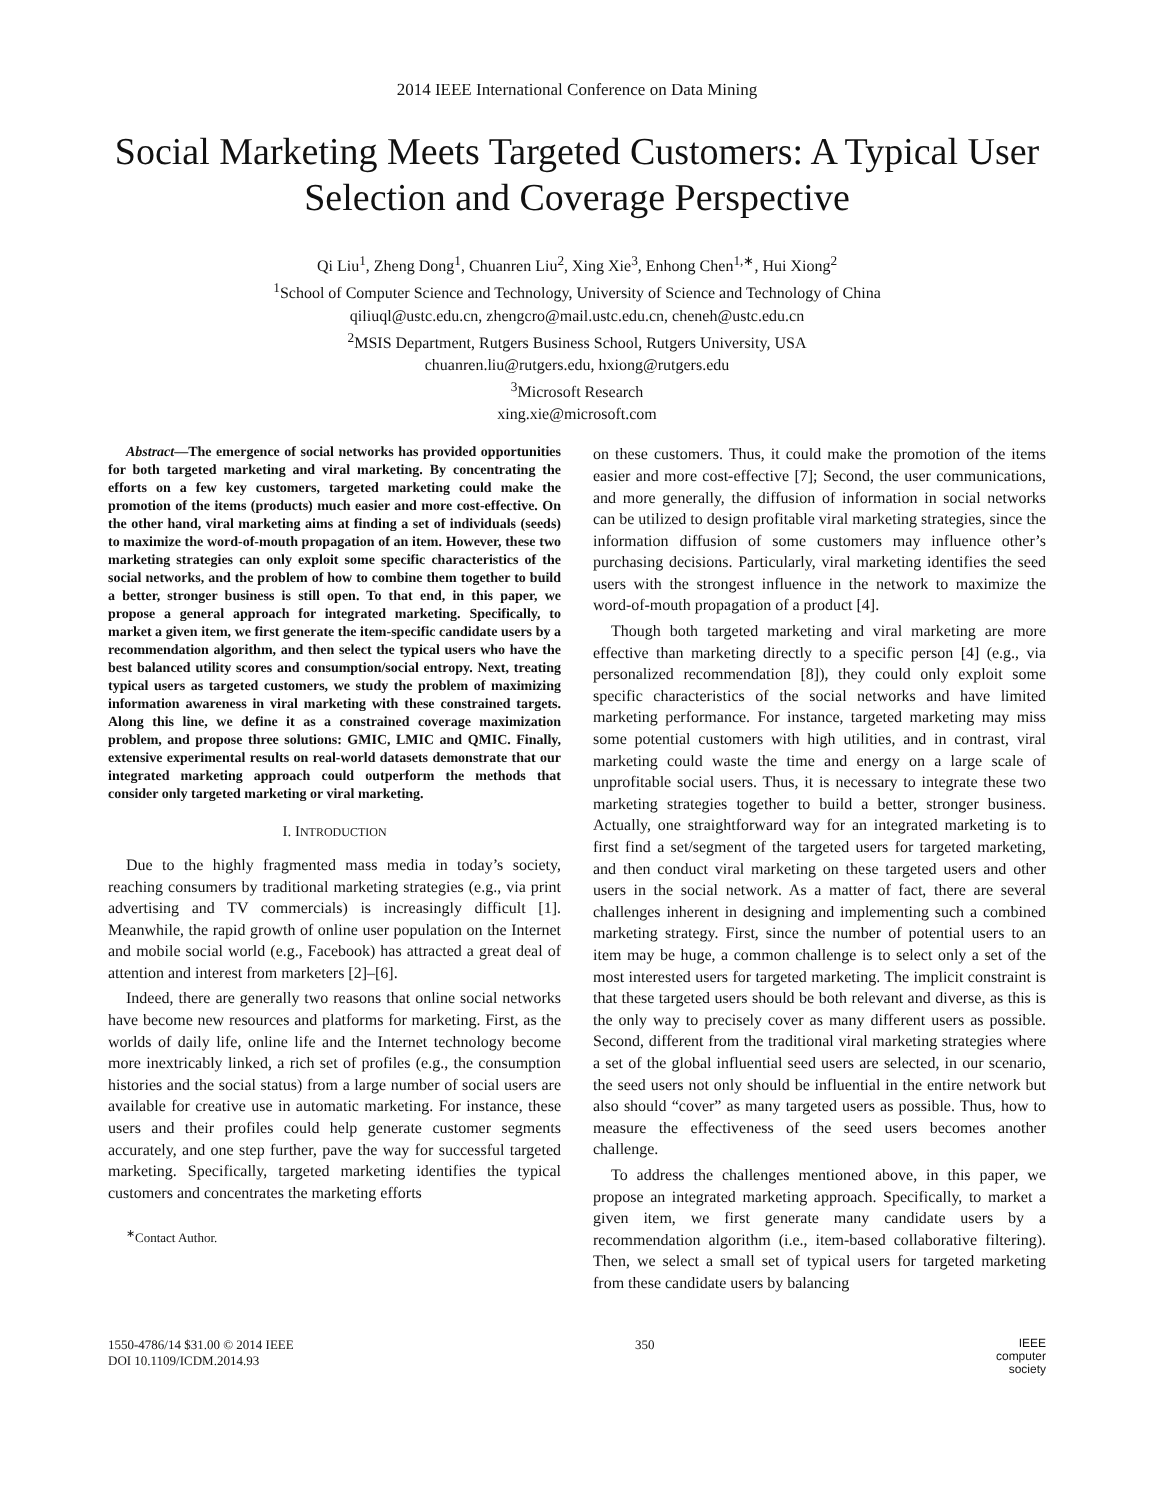2014 IEEE International Conference on Data Mining
Social Marketing Meets Targeted Customers: A Typical User Selection and Coverage Perspective
Qi Liu<sup>1</sup>, Zheng Dong<sup>1</sup>, Chuanren Liu<sup>2</sup>, Xing Xie<sup>3</sup>, Enhong Chen<sup>1,∗</sup>, Hui Xiong<sup>2</sup>
<sup>1</sup> School of Computer Science and Technology, University of Science and Technology of China
qiliuql@ustc.edu.cn, zhengcro@mail.ustc.edu.cn, cheneh@ustc.edu.cn
<sup>2</sup> MSIS Department, Rutgers Business School, Rutgers University, USA
chuanren.liu@rutgers.edu, hxiong@rutgers.edu
<sup>3</sup> Microsoft Research
xing.xie@microsoft.com
Abstract—The emergence of social networks has provided opportunities for both targeted marketing and viral marketing. By concentrating the efforts on a few key customers, targeted marketing could make the promotion of the items (products) much easier and more cost-effective. On the other hand, viral marketing aims at finding a set of individuals (seeds) to maximize the word-of-mouth propagation of an item. However, these two marketing strategies can only exploit some specific characteristics of the social networks, and the problem of how to combine them together to build a better, stronger business is still open. To that end, in this paper, we propose a general approach for integrated marketing. Specifically, to market a given item, we first generate the item-specific candidate users by a recommendation algorithm, and then select the typical users who have the best balanced utility scores and consumption/social entropy. Next, treating typical users as targeted customers, we study the problem of maximizing information awareness in viral marketing with these constrained targets. Along this line, we define it as a constrained coverage maximization problem, and propose three solutions: GMIC, LMIC and QMIC. Finally, extensive experimental results on real-world datasets demonstrate that our integrated marketing approach could outperform the methods that consider only targeted marketing or viral marketing.
I. INTRODUCTION
Due to the highly fragmented mass media in today’s society, reaching consumers by traditional marketing strategies (e.g., via print advertising and TV commercials) is increasingly difficult [1]. Meanwhile, the rapid growth of online user population on the Internet and mobile social world (e.g., Facebook) has attracted a great deal of attention and interest from marketers [2]–[6].
Indeed, there are generally two reasons that online social networks have become new resources and platforms for marketing. First, as the worlds of daily life, online life and the Internet technology become more inextricably linked, a rich set of profiles (e.g., the consumption histories and the social status) from a large number of social users are available for creative use in automatic marketing. For instance, these users and their profiles could help generate customer segments accurately, and one step further, pave the way for successful targeted marketing. Specifically, targeted marketing identifies the typical customers and concentrates the marketing efforts
<sup>∗</sup>Contact Author.
on these customers. Thus, it could make the promotion of the items easier and more cost-effective [7]; Second, the user communications, and more generally, the diffusion of information in social networks can be utilized to design profitable viral marketing strategies, since the information diffusion of some customers may influence other’s purchasing decisions. Particularly, viral marketing identifies the seed users with the strongest influence in the network to maximize the word-of-mouth propagation of a product [4].
Though both targeted marketing and viral marketing are more effective than marketing directly to a specific person [4] (e.g., via personalized recommendation [8]), they could only exploit some specific characteristics of the social networks and have limited marketing performance. For instance, targeted marketing may miss some potential customers with high utilities, and in contrast, viral marketing could waste the time and energy on a large scale of unprofitable social users. Thus, it is necessary to integrate these two marketing strategies together to build a better, stronger business. Actually, one straightforward way for an integrated marketing is to first find a set/segment of the targeted users for targeted marketing, and then conduct viral marketing on these targeted users and other users in the social network. As a matter of fact, there are several challenges inherent in designing and implementing such a combined marketing strategy. First, since the number of potential users to an item may be huge, a common challenge is to select only a set of the most interested users for targeted marketing. The implicit constraint is that these targeted users should be both relevant and diverse, as this is the only way to precisely cover as many different users as possible. Second, different from the traditional viral marketing strategies where a set of the global influential seed users are selected, in our scenario, the seed users not only should be influential in the entire network but also should “cover” as many targeted users as possible. Thus, how to measure the effectiveness of the seed users becomes another challenge.
To address the challenges mentioned above, in this paper, we propose an integrated marketing approach. Specifically, to market a given item, we first generate many candidate users by a recommendation algorithm (i.e., item-based collaborative filtering). Then, we select a small set of typical users for targeted marketing from these candidate users by balancing
1550-4786/14 $31.00 © 2014 IEEE
DOI 10.1109/ICDM.2014.93
350
IEEE
computer
society